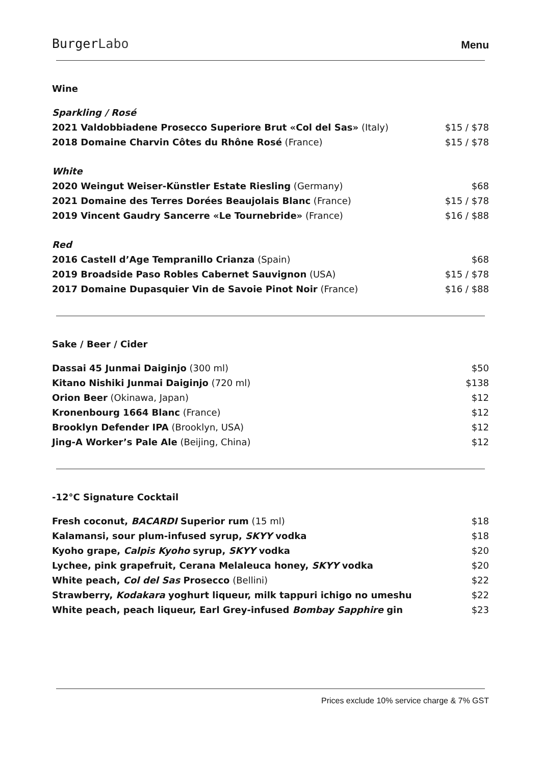BurgerLabo
Menu
Wine
| Sparkling / Rosé | |
| 2021 Valdobbiadene Prosecco Superiore Brut «Col del Sas» (Italy) | $15 / $78 |
| 2018 Domaine Charvin Côtes du Rhône Rosé (France) | $15 / $78 |
| White | |
| 2020 Weingut Weiser-Künstler Estate Riesling (Germany) | $68 |
| 2021 Domaine des Terres Dorées Beaujolais Blanc (France) | $15 / $78 |
| 2019 Vincent Gaudry Sancerre «Le Tournebride» (France) | $16 / $88 |
| Red | |
| 2016 Castell d’Age Tempranillo Crianza (Spain) | $68 |
| 2019 Broadside Paso Robles Cabernet Sauvignon (USA) | $15 / $78 |
| 2017 Domaine Dupasquier Vin de Savoie Pinot Noir (France) | $16 / $88 |
Sake / Beer / Cider
| Dassai 45 Junmai Daiginjo (300 ml) | $50 |
| Kitano Nishiki Junmai Daiginjo (720 ml) | $138 |
| Orion Beer (Okinawa, Japan) | $12 |
| Kronenbourg 1664 Blanc (France) | $12 |
| Brooklyn Defender IPA (Brooklyn, USA) | $12 |
| Jing-A Worker’s Pale Ale (Beijing, China) | $12 |
-12°C Signature Cocktail
| Fresh coconut, BACARDI Superior rum (15 ml) | $18 |
| Kalamansi, sour plum-infused syrup, SKYY vodka | $18 |
| Kyoho grape, Calpis Kyoho syrup, SKYY vodka | $20 |
| Lychee, pink grapefruit, Cerana Melaleuca honey, SKYY vodka | $20 |
| White peach, Col del Sas Prosecco (Bellini) | $22 |
| Strawberry, Kodakara yoghurt liqueur, milk tappuri ichigo no umeshu | $22 |
| White peach, peach liqueur, Earl Grey-infused Bombay Sapphire gin | $23 |
Prices exclude 10% service charge & 7% GST